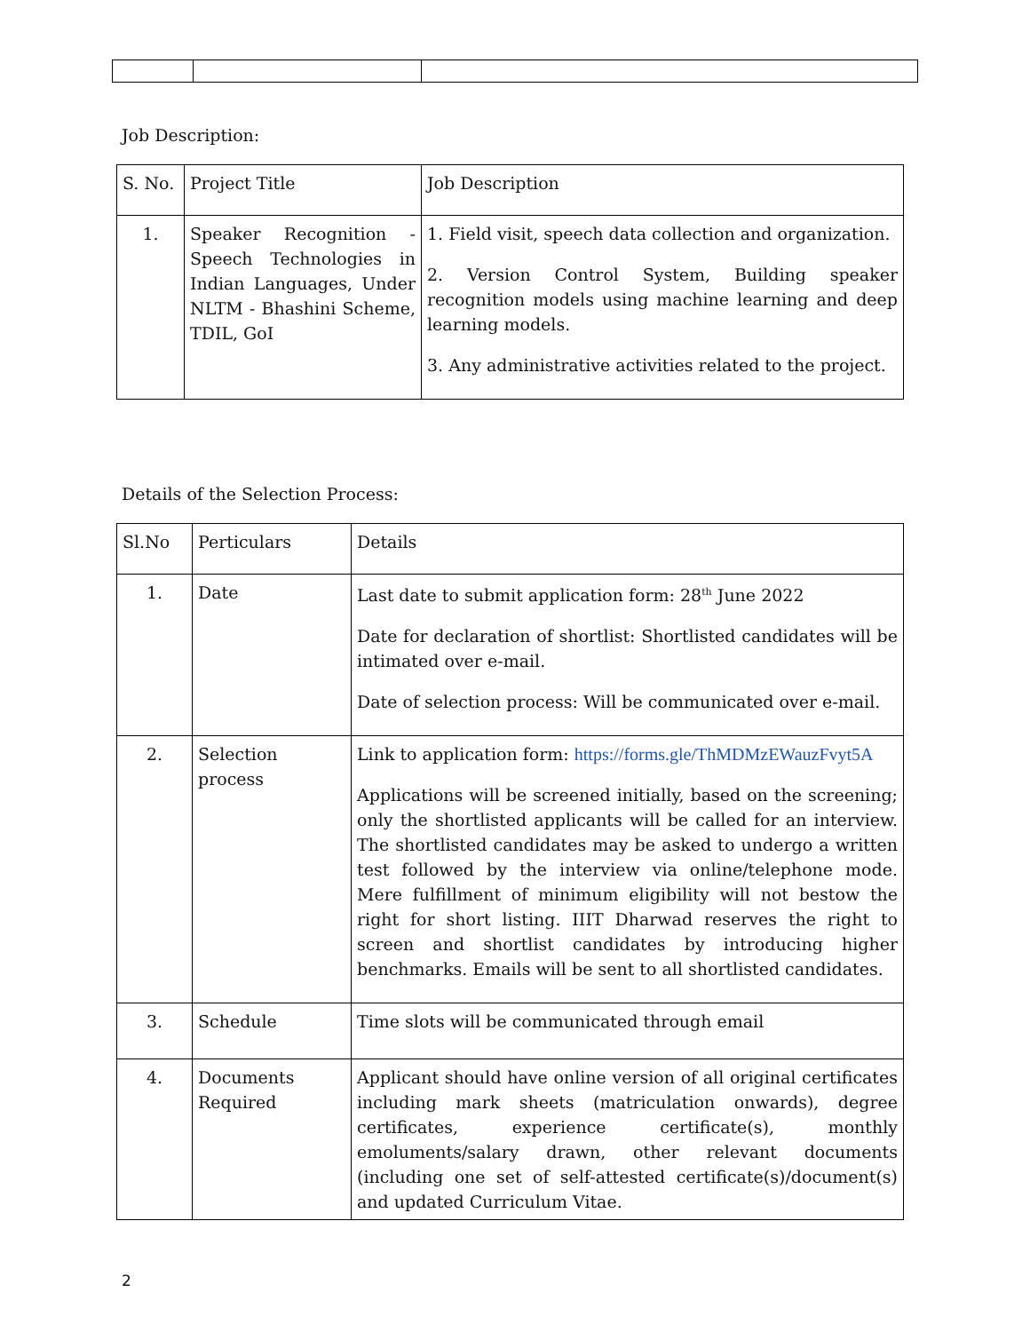Job Description:
| S. No. | Project Title | Job Description |
| --- | --- | --- |
| 1. | Speaker Recognition - Speech Technologies in Indian Languages, Under NLTM - Bhashini Scheme, TDIL, GoI | 1. Field visit, speech data collection and organization. 2. Version Control System, Building speaker recognition models using machine learning and deep learning models. 3. Any administrative activities related to the project. |
Details of the Selection Process:
| Sl.No | Perticulars | Details |
| --- | --- | --- |
| 1. | Date | Last date to submit application form: 28<sup>th</sup> June 2022 Date for declaration of shortlist: Shortlisted candidates will be intimated over e-mail. Date of selection process: Will be communicated over e-mail. |
| 2. | Selection process | Link to application form: https://forms.gle/ThMDMzEWauzFvyt5A Applications will be screened initially, based on the screening; only the shortlisted applicants will be called for an interview. The shortlisted candidates may be asked to undergo a written test followed by the interview via online/telephone mode. Mere fulfillment of minimum eligibility will not bestow the right for short listing. IIIT Dharwad reserves the right to screen and shortlist candidates by introducing higher benchmarks. Emails will be sent to all shortlisted candidates. |
| 3. | Schedule | Time slots will be communicated through email |
| 4. | Documents Required | Applicant should have online version of all original certificates including mark sheets (matriculation onwards), degree certificates, experience certificate(s), monthly emoluments/salary drawn, other relevant documents (including one set of self-attested certificate(s)/document(s) and updated Curriculum Vitae. |
2